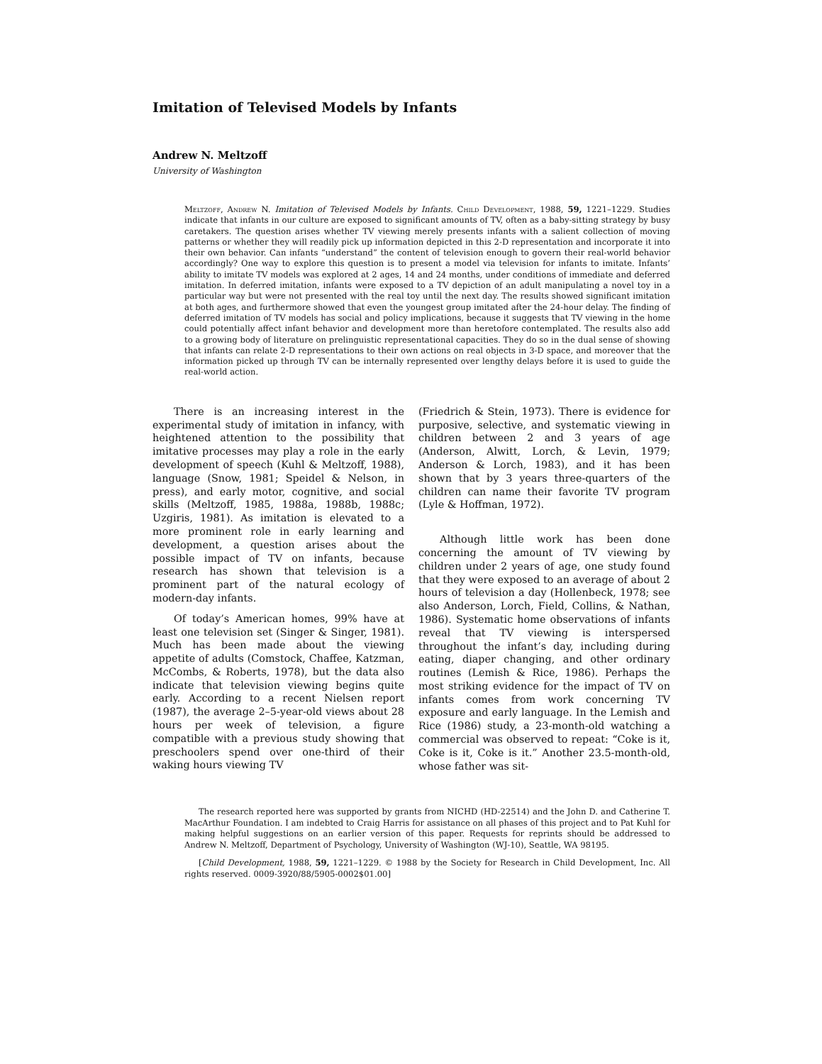Imitation of Televised Models by Infants
Andrew N. Meltzoff
University of Washington
Meltzoff, Andrew N. Imitation of Televised Models by Infants. Child Development, 1988, 59, 1221–1229. Studies indicate that infants in our culture are exposed to significant amounts of TV, often as a baby-sitting strategy by busy caretakers. The question arises whether TV viewing merely presents infants with a salient collection of moving patterns or whether they will readily pick up information depicted in this 2-D representation and incorporate it into their own behavior. Can infants “understand” the content of television enough to govern their real-world behavior accordingly? One way to explore this question is to present a model via television for infants to imitate. Infants’ ability to imitate TV models was explored at 2 ages, 14 and 24 months, under conditions of immediate and deferred imitation. In deferred imitation, infants were exposed to a TV depiction of an adult manipulating a novel toy in a particular way but were not presented with the real toy until the next day. The results showed significant imitation at both ages, and furthermore showed that even the youngest group imitated after the 24-hour delay. The finding of deferred imitation of TV models has social and policy implications, because it suggests that TV viewing in the home could potentially affect infant behavior and development more than heretofore contemplated. The results also add to a growing body of literature on prelinguistic representational capacities. They do so in the dual sense of showing that infants can relate 2-D representations to their own actions on real objects in 3-D space, and moreover that the information picked up through TV can be internally represented over lengthy delays before it is used to guide the real-world action.
There is an increasing interest in the experimental study of imitation in infancy, with heightened attention to the possibility that imitative processes may play a role in the early development of speech (Kuhl & Meltzoff, 1988), language (Snow, 1981; Speidel & Nelson, in press), and early motor, cognitive, and social skills (Meltzoff, 1985, 1988a, 1988b, 1988c; Uzgiris, 1981). As imitation is elevated to a more prominent role in early learning and development, a question arises about the possible impact of TV on infants, because research has shown that television is a prominent part of the natural ecology of modern-day infants.
Of today’s American homes, 99% have at least one television set (Singer & Singer, 1981). Much has been made about the viewing appetite of adults (Comstock, Chaffee, Katzman, McCombs, & Roberts, 1978), but the data also indicate that television viewing begins quite early. According to a recent Nielsen report (1987), the average 2–5-year-old views about 28 hours per week of television, a figure compatible with a previous study showing that preschoolers spend over one-third of their waking hours viewing TV
(Friedrich & Stein, 1973). There is evidence for purposive, selective, and systematic viewing in children between 2 and 3 years of age (Anderson, Alwitt, Lorch, & Levin, 1979; Anderson & Lorch, 1983), and it has been shown that by 3 years three-quarters of the children can name their favorite TV program (Lyle & Hoffman, 1972).
Although little work has been done concerning the amount of TV viewing by children under 2 years of age, one study found that they were exposed to an average of about 2 hours of television a day (Hollenbeck, 1978; see also Anderson, Lorch, Field, Collins, & Nathan, 1986). Systematic home observations of infants reveal that TV viewing is interspersed throughout the infant’s day, including during eating, diaper changing, and other ordinary routines (Lemish & Rice, 1986). Perhaps the most striking evidence for the impact of TV on infants comes from work concerning TV exposure and early language. In the Lemish and Rice (1986) study, a 23-month-old watching a commercial was observed to repeat: “Coke is it, Coke is it, Coke is it.” Another 23.5-month-old, whose father was sit-
The research reported here was supported by grants from NICHD (HD-22514) and the John D. and Catherine T. MacArthur Foundation. I am indebted to Craig Harris for assistance on all phases of this project and to Pat Kuhl for making helpful suggestions on an earlier version of this paper. Requests for reprints should be addressed to Andrew N. Meltzoff, Department of Psychology, University of Washington (WJ-10), Seattle, WA 98195.
[Child Development, 1988, 59, 1221–1229. © 1988 by the Society for Research in Child Development, Inc. All rights reserved. 0009-3920/88/5905-0002$01.00]